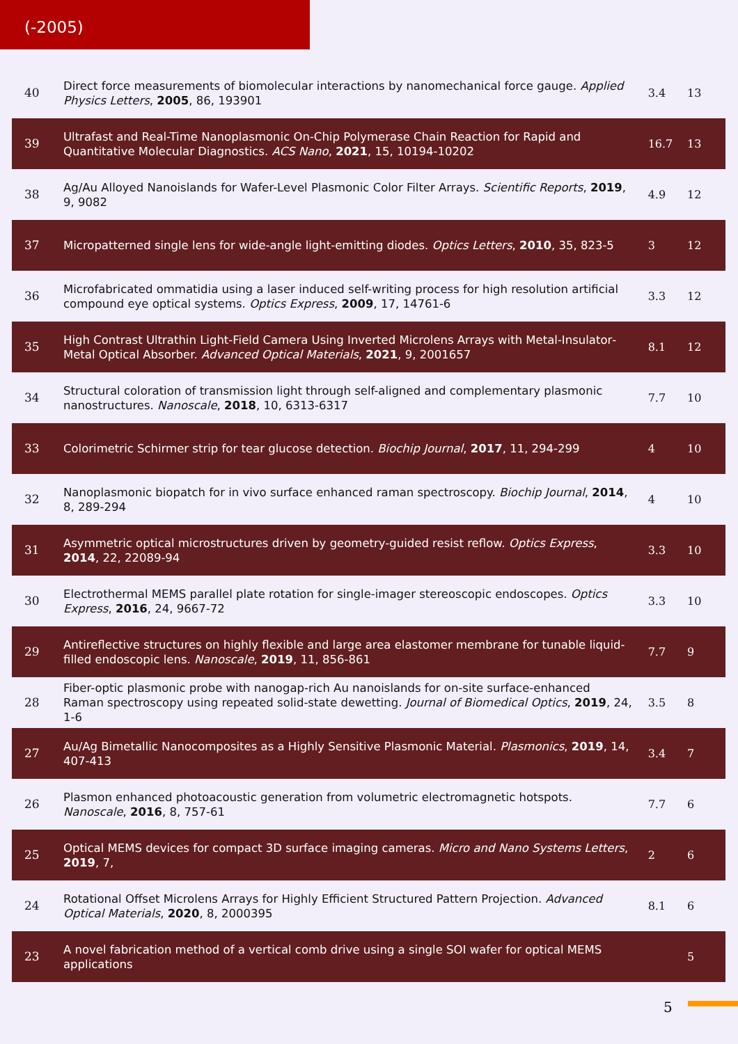(-2005)
| 40 | Direct force measurements of biomolecular interactions by nanomechanical force gauge. Applied Physics Letters , 2005 , 86, 193901 | 3.4 | 13 |
| 39 | Ultrafast and Real-Time Nanoplasmonic On-Chip Polymerase Chain Reaction for Rapid and Quantitative Molecular Diagnostics. ACS Nano , 2021 , 15, 10194-10202 | 16.7 | 13 |
| 38 | Ag/Au Alloyed Nanoislands for Wafer-Level Plasmonic Color Filter Arrays. Scientific Reports , 2019 , 9, 9082 | 4.9 | 12 |
| 37 | Micropatterned single lens for wide-angle light-emitting diodes. Optics Letters , 2010 , 35, 823-5 | 3 | 12 |
| 36 | Microfabricated ommatidia using a laser induced self-writing process for high resolution artificial compound eye optical systems. Optics Express , 2009 , 17, 14761-6 | 3.3 | 12 |
| 35 | High Contrast Ultrathin Light-Field Camera Using Inverted Microlens Arrays with Metal‐Insulator‐Metal Optical Absorber. Advanced Optical Materials , 2021 , 9, 2001657 | 8.1 | 12 |
| 34 | Structural coloration of transmission light through self-aligned and complementary plasmonic nanostructures. Nanoscale , 2018 , 10, 6313-6317 | 7.7 | 10 |
| 33 | Colorimetric Schirmer strip for tear glucose detection. Biochip Journal , 2017 , 11, 294-299 | 4 | 10 |
| 32 | Nanoplasmonic biopatch for in vivo surface enhanced raman spectroscopy. Biochip Journal , 2014 , 8, 289-294 | 4 | 10 |
| 31 | Asymmetric optical microstructures driven by geometry-guided resist reflow. Optics Express , 2014 , 22, 22089-94 | 3.3 | 10 |
| 30 | Electrothermal MEMS parallel plate rotation for single-imager stereoscopic endoscopes. Optics Express , 2016 , 24, 9667-72 | 3.3 | 10 |
| 29 | Antireflective structures on highly flexible and large area elastomer membrane for tunable liquid-filled endoscopic lens. Nanoscale , 2019 , 11, 856-861 | 7.7 | 9 |
| 28 | Fiber-optic plasmonic probe with nanogap-rich Au nanoislands for on-site surface-enhanced Raman spectroscopy using repeated solid-state dewetting. Journal of Biomedical Optics , 2019 , 24, 1-6 | 3.5 | 8 |
| 27 | Au/Ag Bimetallic Nanocomposites as a Highly Sensitive Plasmonic Material. Plasmonics , 2019 , 14, 407-413 | 3.4 | 7 |
| 26 | Plasmon enhanced photoacoustic generation from volumetric electromagnetic hotspots. Nanoscale , 2016 , 8, 757-61 | 7.7 | 6 |
| 25 | Optical MEMS devices for compact 3D surface imaging cameras. Micro and Nano Systems Letters , 2019 , 7, | 2 | 6 |
| 24 | Rotational Offset Microlens Arrays for Highly Efficient Structured Pattern Projection. Advanced Optical Materials , 2020 , 8, 2000395 | 8.1 | 6 |
| 23 | A novel fabrication method of a vertical comb drive using a single SOI wafer for optical MEMS applications | | 5 |
5